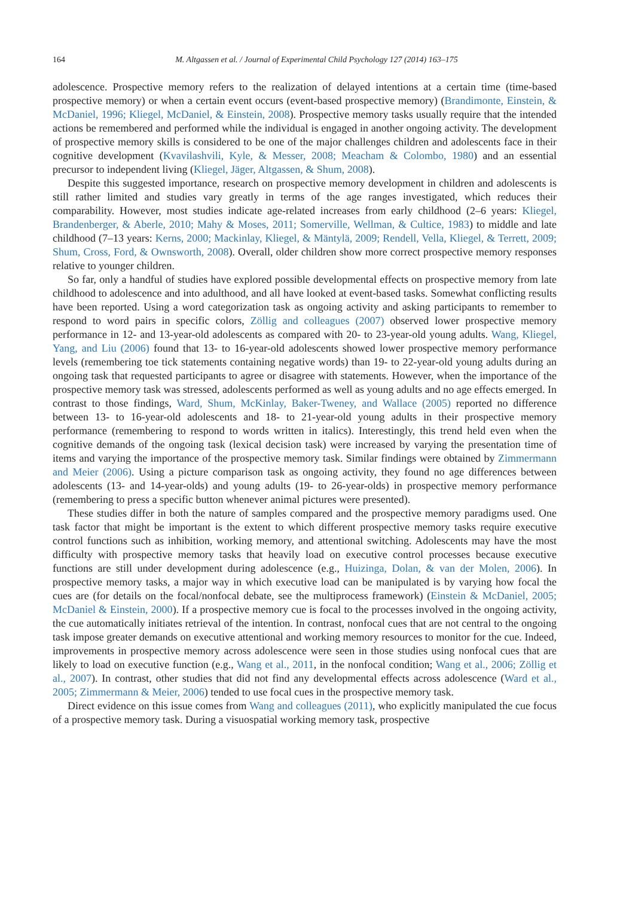164 M. Altgassen et al. / Journal of Experimental Child Psychology 127 (2014) 163–175
adolescence. Prospective memory refers to the realization of delayed intentions at a certain time (time-based prospective memory) or when a certain event occurs (event-based prospective memory) (Brandimonte, Einstein, & McDaniel, 1996; Kliegel, McDaniel, & Einstein, 2008). Prospective memory tasks usually require that the intended actions be remembered and performed while the individual is engaged in another ongoing activity. The development of prospective memory skills is considered to be one of the major challenges children and adolescents face in their cognitive development (Kvavilashvili, Kyle, & Messer, 2008; Meacham & Colombo, 1980) and an essential precursor to independent living (Kliegel, Jäger, Altgassen, & Shum, 2008).
Despite this suggested importance, research on prospective memory development in children and adolescents is still rather limited and studies vary greatly in terms of the age ranges investigated, which reduces their comparability. However, most studies indicate age-related increases from early childhood (2–6 years: Kliegel, Brandenberger, & Aberle, 2010; Mahy & Moses, 2011; Somerville, Wellman, & Cultice, 1983) to middle and late childhood (7–13 years: Kerns, 2000; Mackinlay, Kliegel, & Mäntylä, 2009; Rendell, Vella, Kliegel, & Terrett, 2009; Shum, Cross, Ford, & Ownsworth, 2008). Overall, older children show more correct prospective memory responses relative to younger children.
So far, only a handful of studies have explored possible developmental effects on prospective memory from late childhood to adolescence and into adulthood, and all have looked at event-based tasks. Somewhat conflicting results have been reported. Using a word categorization task as ongoing activity and asking participants to remember to respond to word pairs in specific colors, Zöllig and colleagues (2007) observed lower prospective memory performance in 12- and 13-year-old adolescents as compared with 20- to 23-year-old young adults. Wang, Kliegel, Yang, and Liu (2006) found that 13- to 16-year-old adolescents showed lower prospective memory performance levels (remembering toe tick statements containing negative words) than 19- to 22-year-old young adults during an ongoing task that requested participants to agree or disagree with statements. However, when the importance of the prospective memory task was stressed, adolescents performed as well as young adults and no age effects emerged. In contrast to those findings, Ward, Shum, McKinlay, Baker-Tweney, and Wallace (2005) reported no difference between 13- to 16-year-old adolescents and 18- to 21-year-old young adults in their prospective memory performance (remembering to respond to words written in italics). Interestingly, this trend held even when the cognitive demands of the ongoing task (lexical decision task) were increased by varying the presentation time of items and varying the importance of the prospective memory task. Similar findings were obtained by Zimmermann and Meier (2006). Using a picture comparison task as ongoing activity, they found no age differences between adolescents (13- and 14-year-olds) and young adults (19- to 26-year-olds) in prospective memory performance (remembering to press a specific button whenever animal pictures were presented).
These studies differ in both the nature of samples compared and the prospective memory paradigms used. One task factor that might be important is the extent to which different prospective memory tasks require executive control functions such as inhibition, working memory, and attentional switching. Adolescents may have the most difficulty with prospective memory tasks that heavily load on executive control processes because executive functions are still under development during adolescence (e.g., Huizinga, Dolan, & van der Molen, 2006). In prospective memory tasks, a major way in which executive load can be manipulated is by varying how focal the cues are (for details on the focal/nonfocal debate, see the multiprocess framework) (Einstein & McDaniel, 2005; McDaniel & Einstein, 2000). If a prospective memory cue is focal to the processes involved in the ongoing activity, the cue automatically initiates retrieval of the intention. In contrast, nonfocal cues that are not central to the ongoing task impose greater demands on executive attentional and working memory resources to monitor for the cue. Indeed, improvements in prospective memory across adolescence were seen in those studies using nonfocal cues that are likely to load on executive function (e.g., Wang et al., 2011, in the nonfocal condition; Wang et al., 2006; Zöllig et al., 2007). In contrast, other studies that did not find any developmental effects across adolescence (Ward et al., 2005; Zimmermann & Meier, 2006) tended to use focal cues in the prospective memory task.
Direct evidence on this issue comes from Wang and colleagues (2011), who explicitly manipulated the cue focus of a prospective memory task. During a visuospatial working memory task, prospective